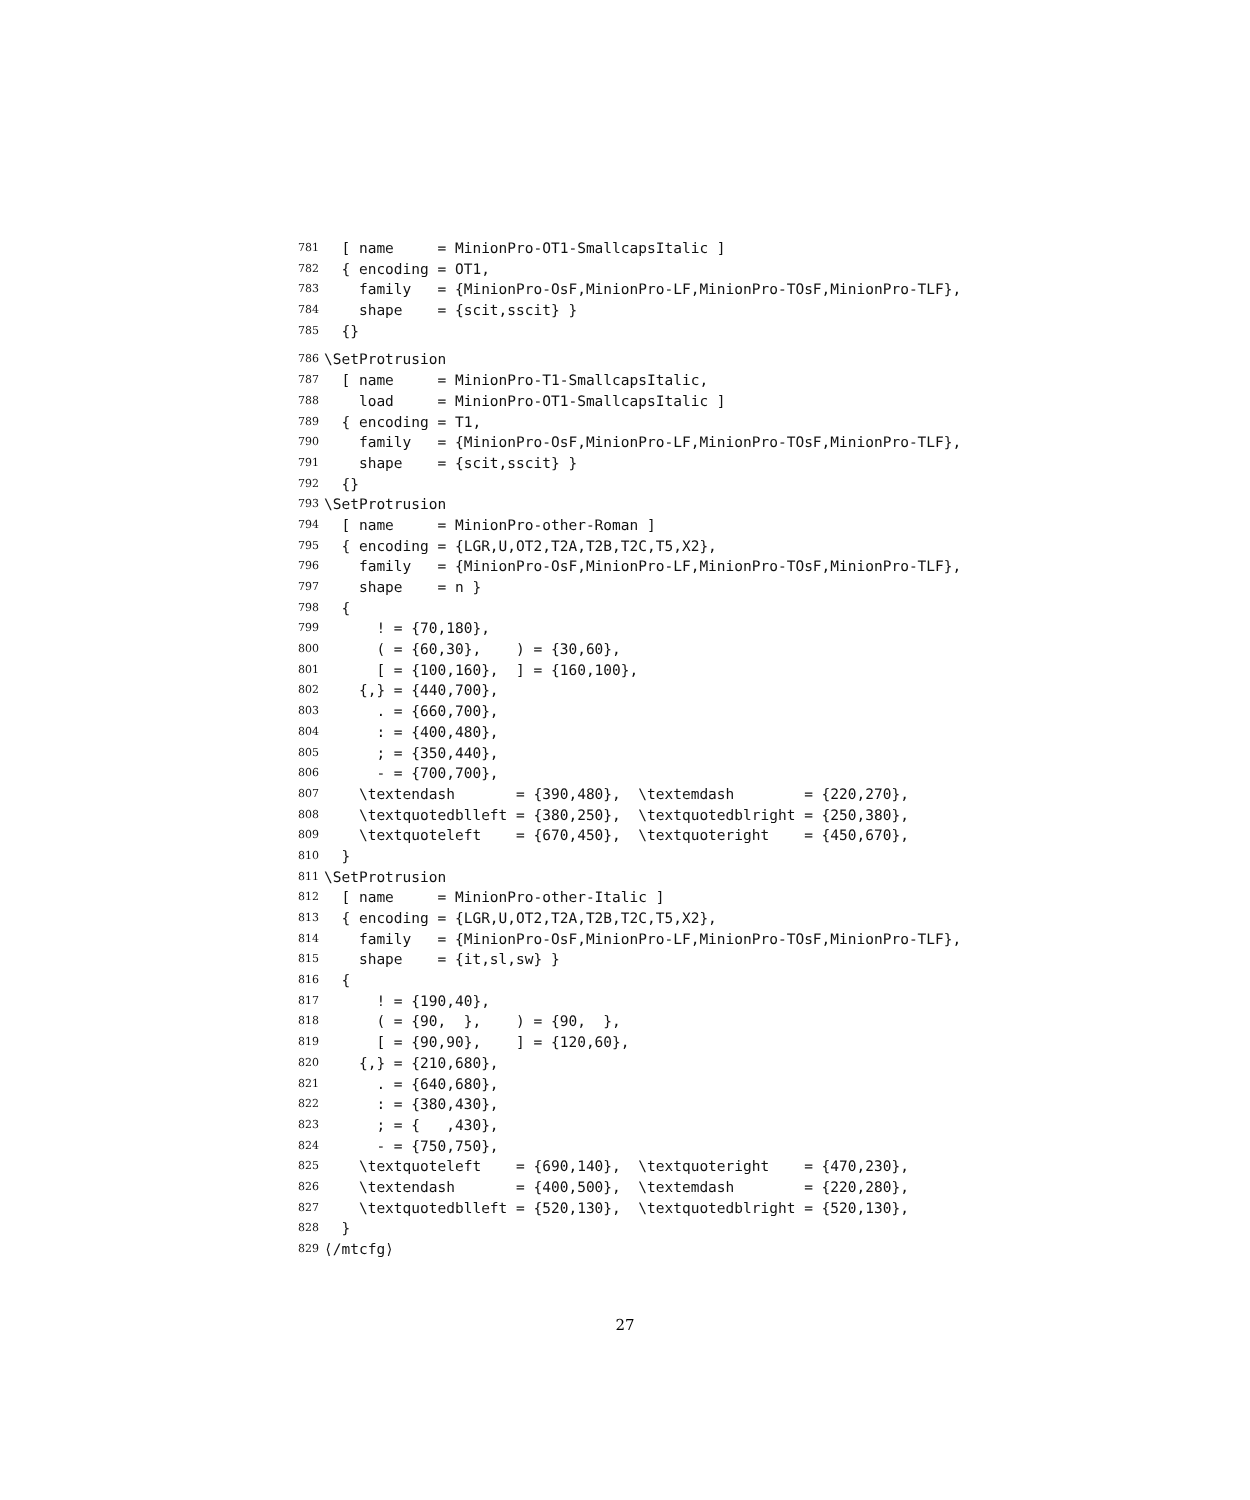781 [ name = MinionPro-OT1-SmallcapsItalic ]
782 { encoding = OT1,
783 family = {MinionPro-OsF,MinionPro-LF,MinionPro-TOsF,MinionPro-TLF},
784 shape = {scit,sscit} }
785 {}
786 \SetProtrusion
787 [ name = MinionPro-T1-SmallcapsItalic,
788 load = MinionPro-OT1-SmallcapsItalic ]
789 { encoding = T1,
790 family = {MinionPro-OsF,MinionPro-LF,MinionPro-TOsF,MinionPro-TLF},
791 shape = {scit,sscit} }
792 {}
793 \SetProtrusion
794 [ name = MinionPro-other-Roman ]
795 { encoding = {LGR,U,OT2,T2A,T2B,T2C,T5,X2},
796 family = {MinionPro-OsF,MinionPro-LF,MinionPro-TOsF,MinionPro-TLF},
797 shape = n }
798 {
799 ! = {70,180},
800 ( = {60,30}, ) = {30,60},
801 [ = {100,160}, ] = {160,100},
802 {,} = {440,700},
803 . = {660,700},
804 : = {400,480},
805 ; = {350,440},
806 - = {700,700},
807 \textendash = {390,480}, \textemdash = {220,270},
808 \textquotedblleft = {380,250}, \textquotedblright = {250,380},
809 \textquoteleft = {670,450}, \textquoteright = {450,670},
810 }
811 \SetProtrusion
812 [ name = MinionPro-other-Italic ]
813 { encoding = {LGR,U,OT2,T2A,T2B,T2C,T5,X2},
814 family = {MinionPro-OsF,MinionPro-LF,MinionPro-TOsF,MinionPro-TLF},
815 shape = {it,sl,sw} }
816 {
817 ! = {190,40},
818 ( = {90, }, ) = {90, },
819 [ = {90,90}, ] = {120,60},
820 {,} = {210,680},
821 . = {640,680},
822 : = {380,430},
823 ; = { ,430},
824 - = {750,750},
825 \textquoteleft = {690,140}, \textquoteright = {470,230},
826 \textendash = {400,500}, \textemdash = {220,280},
827 \textquotedblleft = {520,130}, \textquotedblright = {520,130},
828 }
829 ⟨/mtcfg⟩
27